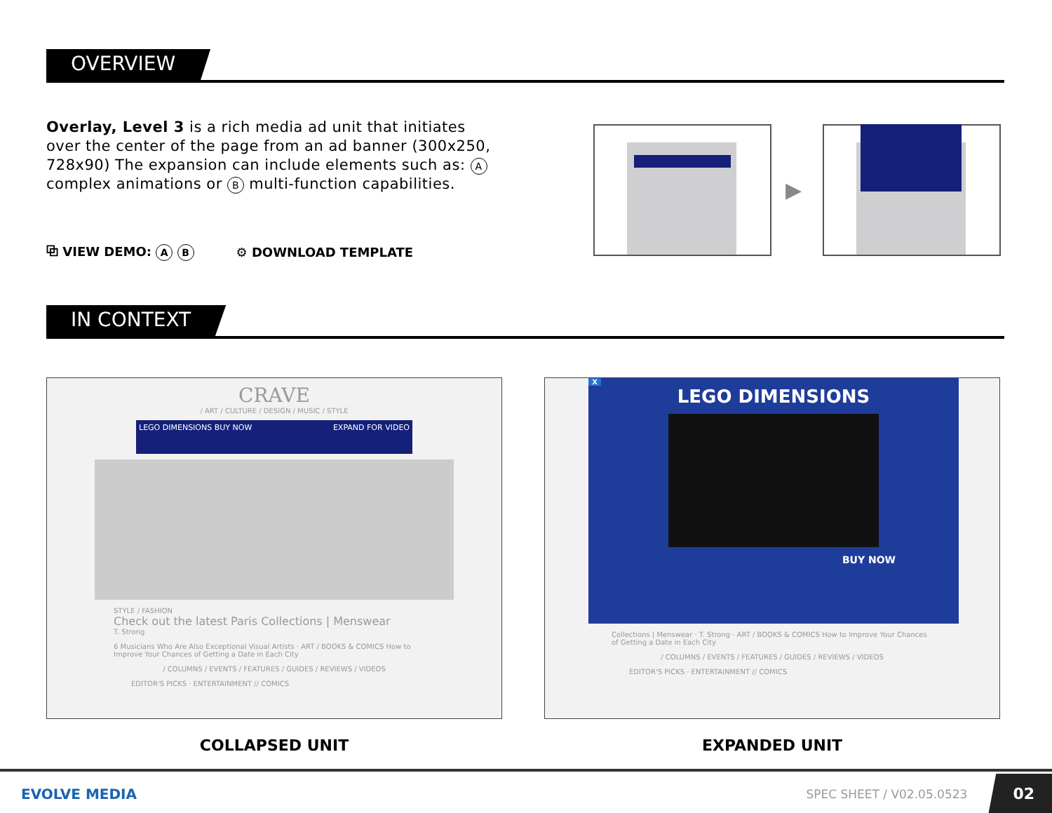OVERVIEW
Overlay, Level 3 is a rich media ad unit that initiates over the center of the page from an ad banner (300x250, 728x90) The expansion can include elements such as: A complex animations or B multi-function capabilities.
⧉ VIEW DEMO: A B
⚙ DOWNLOAD TEMPLATE
▶
IN CONTEXT
CRAVE
/ ART / CULTURE / DESIGN / MUSIC / STYLE
LEGO DIMENSIONS BUY NOW EXPAND FOR VIDEO
STYLE / FASHION
Check out the latest Paris Collections | Menswear
T. Strong
6 Musicians Who Are Also Exceptional Visual Artists · ART / BOOKS & COMICS How to Improve Your Chances of Getting a Date in Each City
/ COLUMNS / EVENTS / FEATURES / GUIDES / REVIEWS / VIDEOS
EDITOR'S PICKS · ENTERTAINMENT // COMICS
COLLAPSED UNIT
X
LEGO DIMENSIONS
BUY NOW
Collections | Menswear · T. Strong · ART / BOOKS & COMICS How to Improve Your Chances of Getting a Date in Each City
/ COLUMNS / EVENTS / FEATURES / GUIDES / REVIEWS / VIDEOS
EDITOR'S PICKS · ENTERTAINMENT // COMICS
EXPANDED UNIT
EVOLVE MEDIA SPEC SHEET / V02.05.0523 02